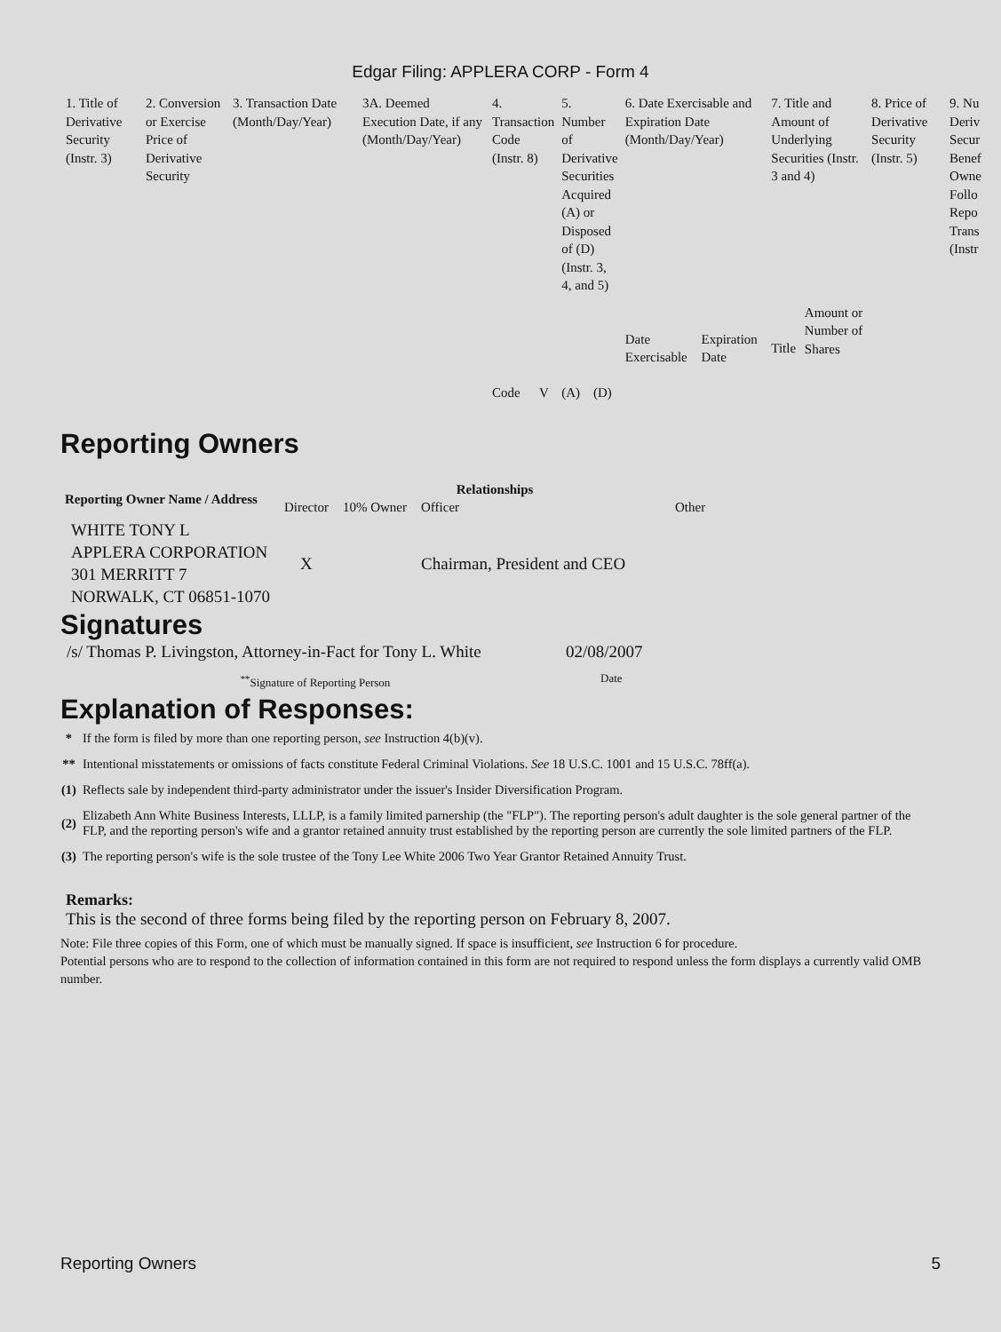Edgar Filing: APPLERA CORP - Form 4
| 1. Title of Derivative Security (Instr. 3) | 2. Conversion or Exercise Price of Derivative Security | 3. Transaction Date (Month/Day/Year) | 3A. Deemed Execution Date, if any (Month/Day/Year) | 4. Transaction Code (Instr. 8) | | 5. Number of Derivative Securities Acquired (A) or Disposed of (D) (Instr. 3, 4, and 5) | | 6. Date Exercisable and Expiration Date (Month/Day/Year) | | 7. Title and Amount of Underlying Securities (Instr. 3 and 4) | | 8. Price of Derivative Security (Instr. 5) | 9. Nu Deriv Secur Benef Owne Follo Repo Trans (Instr |
| | | | | Code | V | (A) | (D) | Date Exercisable | Expiration Date | Title | Amount or Number of Shares | | |
Reporting Owners
| Reporting Owner Name / Address | Relationships | | | |
| --- | --- | --- | --- | --- |
| | Director | 10% Owner | Officer | Other |
| WHITE TONY L APPLERA CORPORATION 301 MERRITT 7 NORWALK, CT 06851-1070 | X | | Chairman, President and CEO | |
Signatures
| /s/ Thomas P. Livingston, Attorney-in-Fact for Tony L. White | 02/08/2007 |
| <sup>**</sup> Signature of Reporting Person | Date |
Explanation of Responses:
| * | If the form is filed by more than one reporting person, see Instruction 4(b)(v). |
| ** | Intentional misstatements or omissions of facts constitute Federal Criminal Violations. See 18 U.S.C. 1001 and 15 U.S.C. 78ff(a). |
| (1) | Reflects sale by independent third-party administrator under the issuer's Insider Diversification Program. |
| (2) | Elizabeth Ann White Business Interests, LLLP, is a family limited parnership (the "FLP"). The reporting person's adult daughter is the sole general partner of the FLP, and the reporting person's wife and a grantor retained annuity trust established by the reporting person are currently the sole limited partners of the FLP. |
| (3) | The reporting person's wife is the sole trustee of the Tony Lee White 2006 Two Year Grantor Retained Annuity Trust. |
Remarks:
This is the second of three forms being filed by the reporting person on February 8, 2007.
Note: File three copies of this Form, one of which must be manually signed. If space is insufficient, see Instruction 6 for procedure.
Potential persons who are to respond to the collection of information contained in this form are not required to respond unless the form displays a currently valid OMB number.
Reporting Owners 5